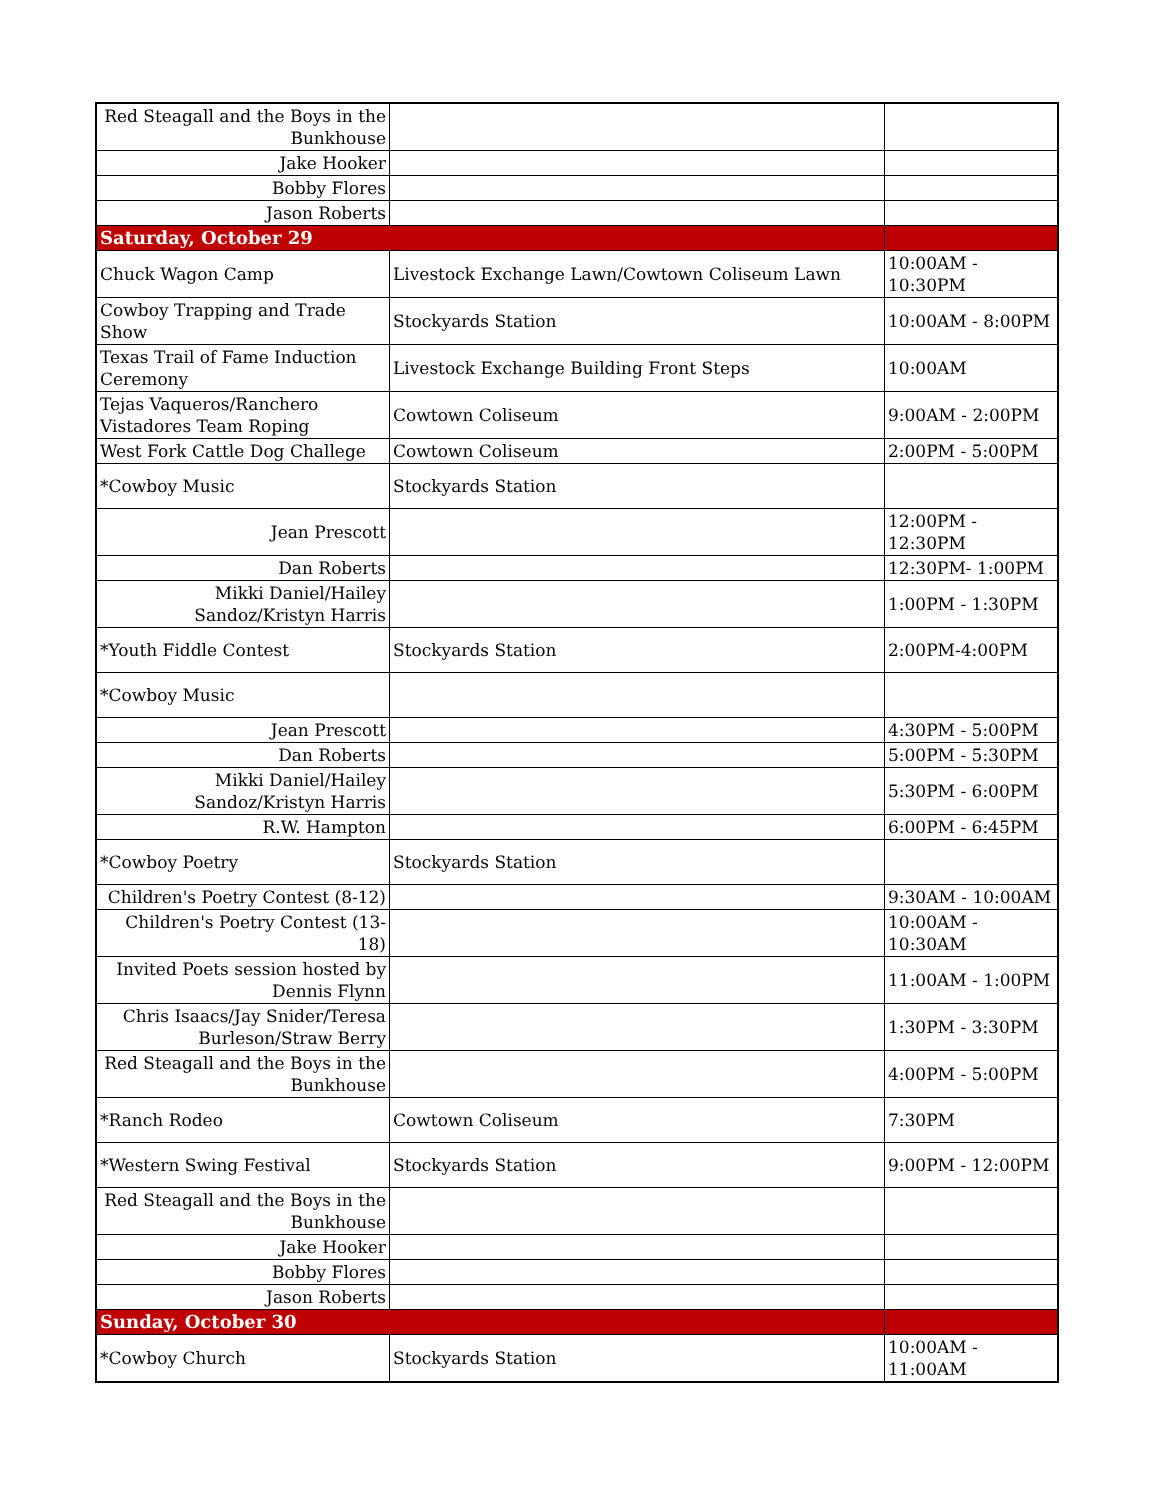| Red Steagall and the Boys in the Bunkhouse | | |
| Jake Hooker | | |
| Bobby Flores | | |
| Jason Roberts | | |
| Saturday, October 29 | | |
| Chuck Wagon Camp | Livestock Exchange Lawn/Cowtown Coliseum Lawn | 10:00AM - 10:30PM |
| Cowboy Trapping and Trade Show | Stockyards Station | 10:00AM - 8:00PM |
| Texas Trail of Fame Induction Ceremony | Livestock Exchange Building Front Steps | 10:00AM |
| Tejas Vaqueros/Ranchero Vistadores Team Roping | Cowtown Coliseum | 9:00AM - 2:00PM |
| West Fork Cattle Dog Challege | Cowtown Coliseum | 2:00PM - 5:00PM |
| *Cowboy Music | Stockyards Station | |
| Jean Prescott | | 12:00PM - 12:30PM |
| Dan Roberts | | 12:30PM- 1:00PM |
| Mikki Daniel/Hailey Sandoz/Kristyn Harris | | 1:00PM - 1:30PM |
| *Youth Fiddle Contest | Stockyards Station | 2:00PM-4:00PM |
| *Cowboy Music | | |
| Jean Prescott | | 4:30PM - 5:00PM |
| Dan Roberts | | 5:00PM - 5:30PM |
| Mikki Daniel/Hailey Sandoz/Kristyn Harris | | 5:30PM - 6:00PM |
| R.W. Hampton | | 6:00PM - 6:45PM |
| *Cowboy Poetry | Stockyards Station | |
| Children's Poetry Contest (8-12) | | 9:30AM - 10:00AM |
| Children's Poetry Contest (13-18) | | 10:00AM - 10:30AM |
| Invited Poets session hosted by Dennis Flynn | | 11:00AM - 1:00PM |
| Chris Isaacs/Jay Snider/Teresa Burleson/Straw Berry | | 1:30PM - 3:30PM |
| Red Steagall and the Boys in the Bunkhouse | | 4:00PM - 5:00PM |
| *Ranch Rodeo | Cowtown Coliseum | 7:30PM |
| *Western Swing Festival | Stockyards Station | 9:00PM - 12:00PM |
| Red Steagall and the Boys in the Bunkhouse | | |
| Jake Hooker | | |
| Bobby Flores | | |
| Jason Roberts | | |
| Sunday, October 30 | | |
| *Cowboy Church | Stockyards Station | 10:00AM - 11:00AM |